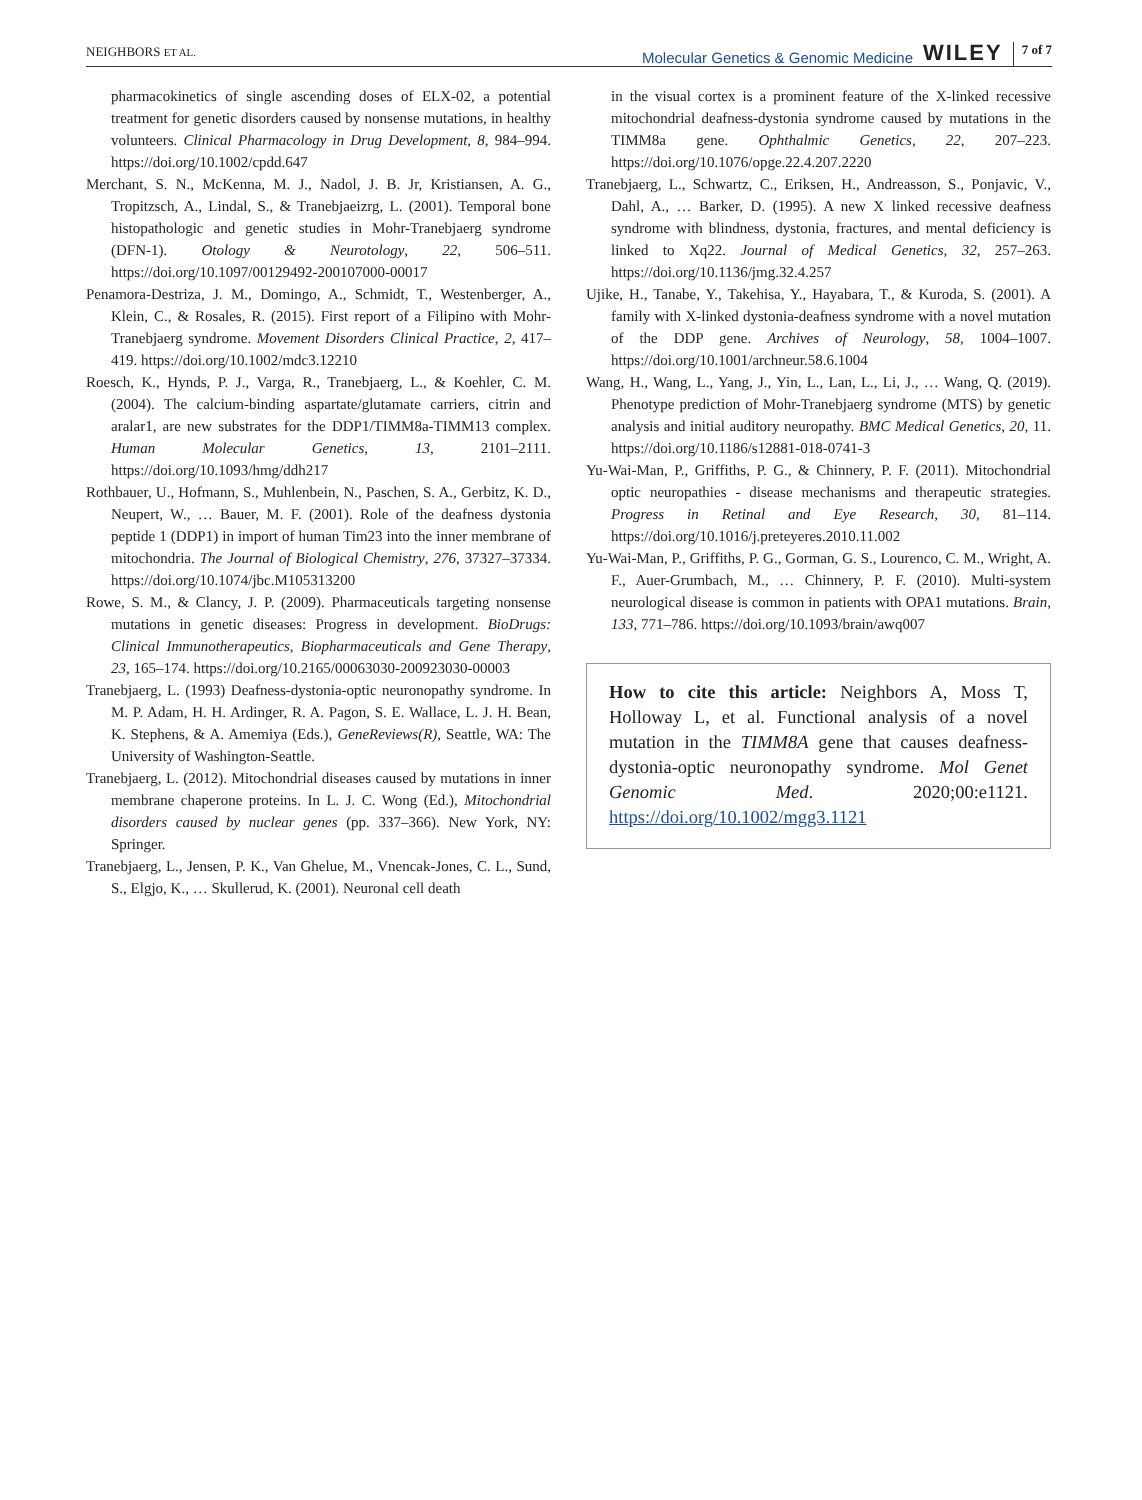NEIGHBORS ET AL. Molecular Genetics & Genomic Medicine WILEY 7 of 7
pharmacokinetics of single ascending doses of ELX-02, a potential treatment for genetic disorders caused by nonsense mutations, in healthy volunteers. Clinical Pharmacology in Drug Development, 8, 984–994. https://doi.org/10.1002/cpdd.647
Merchant, S. N., McKenna, M. J., Nadol, J. B. Jr, Kristiansen, A. G., Tropitzsch, A., Lindal, S., & Tranebjaeizrg, L. (2001). Temporal bone histopathologic and genetic studies in Mohr-Tranebjaerg syndrome (DFN-1). Otology & Neurotology, 22, 506–511. https://doi.org/10.1097/00129492-200107000-00017
Penamora-Destriza, J. M., Domingo, A., Schmidt, T., Westenberger, A., Klein, C., & Rosales, R. (2015). First report of a Filipino with Mohr-Tranebjaerg syndrome. Movement Disorders Clinical Practice, 2, 417–419. https://doi.org/10.1002/mdc3.12210
Roesch, K., Hynds, P. J., Varga, R., Tranebjaerg, L., & Koehler, C. M. (2004). The calcium-binding aspartate/glutamate carriers, citrin and aralar1, are new substrates for the DDP1/TIMM8a-TIMM13 complex. Human Molecular Genetics, 13, 2101–2111. https://doi.org/10.1093/hmg/ddh217
Rothbauer, U., Hofmann, S., Muhlenbein, N., Paschen, S. A., Gerbitz, K. D., Neupert, W., … Bauer, M. F. (2001). Role of the deafness dystonia peptide 1 (DDP1) in import of human Tim23 into the inner membrane of mitochondria. The Journal of Biological Chemistry, 276, 37327–37334. https://doi.org/10.1074/jbc.M105313200
Rowe, S. M., & Clancy, J. P. (2009). Pharmaceuticals targeting nonsense mutations in genetic diseases: Progress in development. BioDrugs: Clinical Immunotherapeutics, Biopharmaceuticals and Gene Therapy, 23, 165–174. https://doi.org/10.2165/00063030-200923030-00003
Tranebjaerg, L. (1993) Deafness-dystonia-optic neuronopathy syndrome. In M. P. Adam, H. H. Ardinger, R. A. Pagon, S. E. Wallace, L. J. H. Bean, K. Stephens, & A. Amemiya (Eds.), GeneReviews(R), Seattle, WA: The University of Washington-Seattle.
Tranebjaerg, L. (2012). Mitochondrial diseases caused by mutations in inner membrane chaperone proteins. In L. J. C. Wong (Ed.), Mitochondrial disorders caused by nuclear genes (pp. 337–366). New York, NY: Springer.
Tranebjaerg, L., Jensen, P. K., Van Ghelue, M., Vnencak-Jones, C. L., Sund, S., Elgjo, K., … Skullerud, K. (2001). Neuronal cell death
in the visual cortex is a prominent feature of the X-linked recessive mitochondrial deafness-dystonia syndrome caused by mutations in the TIMM8a gene. Ophthalmic Genetics, 22, 207–223. https://doi.org/10.1076/opge.22.4.207.2220
Tranebjaerg, L., Schwartz, C., Eriksen, H., Andreasson, S., Ponjavic, V., Dahl, A., … Barker, D. (1995). A new X linked recessive deafness syndrome with blindness, dystonia, fractures, and mental deficiency is linked to Xq22. Journal of Medical Genetics, 32, 257–263. https://doi.org/10.1136/jmg.32.4.257
Ujike, H., Tanabe, Y., Takehisa, Y., Hayabara, T., & Kuroda, S. (2001). A family with X-linked dystonia-deafness syndrome with a novel mutation of the DDP gene. Archives of Neurology, 58, 1004–1007. https://doi.org/10.1001/archneur.58.6.1004
Wang, H., Wang, L., Yang, J., Yin, L., Lan, L., Li, J., … Wang, Q. (2019). Phenotype prediction of Mohr-Tranebjaerg syndrome (MTS) by genetic analysis and initial auditory neuropathy. BMC Medical Genetics, 20, 11. https://doi.org/10.1186/s12881-018-0741-3
Yu-Wai-Man, P., Griffiths, P. G., & Chinnery, P. F. (2011). Mitochondrial optic neuropathies - disease mechanisms and therapeutic strategies. Progress in Retinal and Eye Research, 30, 81–114. https://doi.org/10.1016/j.preteyeres.2010.11.002
Yu-Wai-Man, P., Griffiths, P. G., Gorman, G. S., Lourenco, C. M., Wright, A. F., Auer-Grumbach, M., … Chinnery, P. F. (2010). Multi-system neurological disease is common in patients with OPA1 mutations. Brain, 133, 771–786. https://doi.org/10.1093/brain/awq007
How to cite this article: Neighbors A, Moss T, Holloway L, et al. Functional analysis of a novel mutation in the TIMM8A gene that causes deafness-dystonia-optic neuronopathy syndrome. Mol Genet Genomic Med. 2020;00:e1121. https://doi.org/10.1002/mgg3.1121